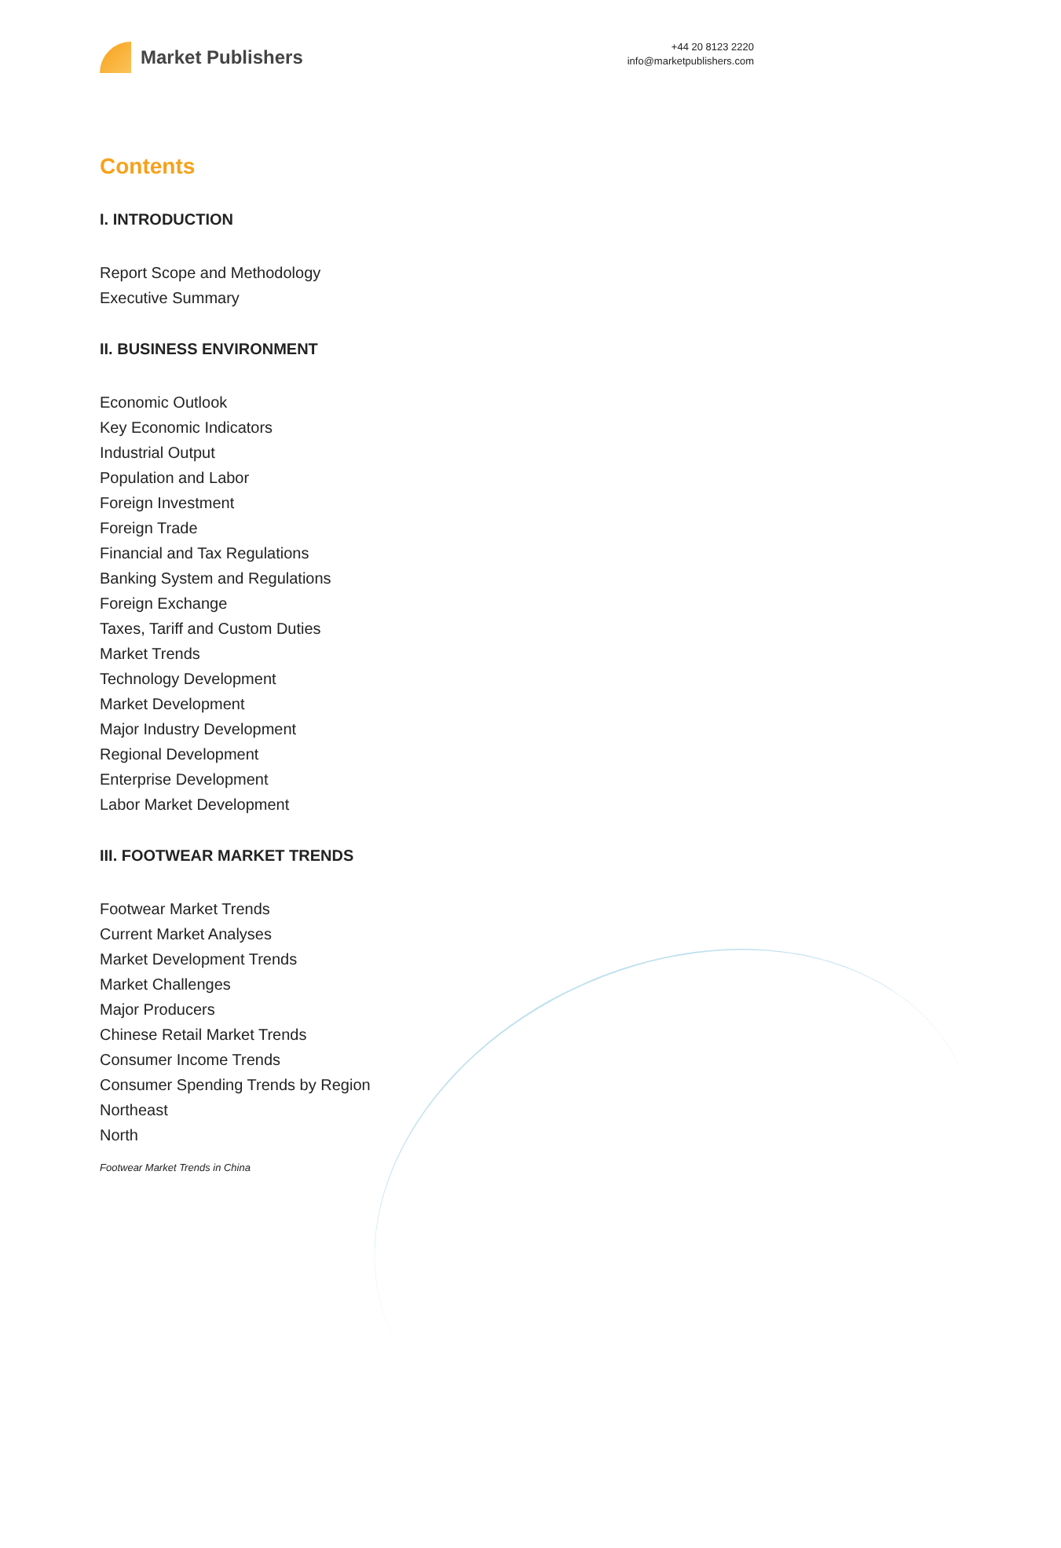Market Publishers
+44 20 8123 2220
info@marketpublishers.com
Contents
I. INTRODUCTION
Report Scope and Methodology
Executive Summary
II. BUSINESS ENVIRONMENT
Economic Outlook
Key Economic Indicators
Industrial Output
Population and Labor
Foreign Investment
Foreign Trade
Financial and Tax Regulations
Banking System and Regulations
Foreign Exchange
Taxes, Tariff and Custom Duties
Market Trends
Technology Development
Market Development
Major Industry Development
Regional Development
Enterprise Development
Labor Market Development
III. FOOTWEAR MARKET TRENDS
Footwear Market Trends
Current Market Analyses
Market Development Trends
Market Challenges
Major Producers
Chinese Retail Market Trends
Consumer Income Trends
Consumer Spending Trends by Region
Northeast
North
Footwear Market Trends in China